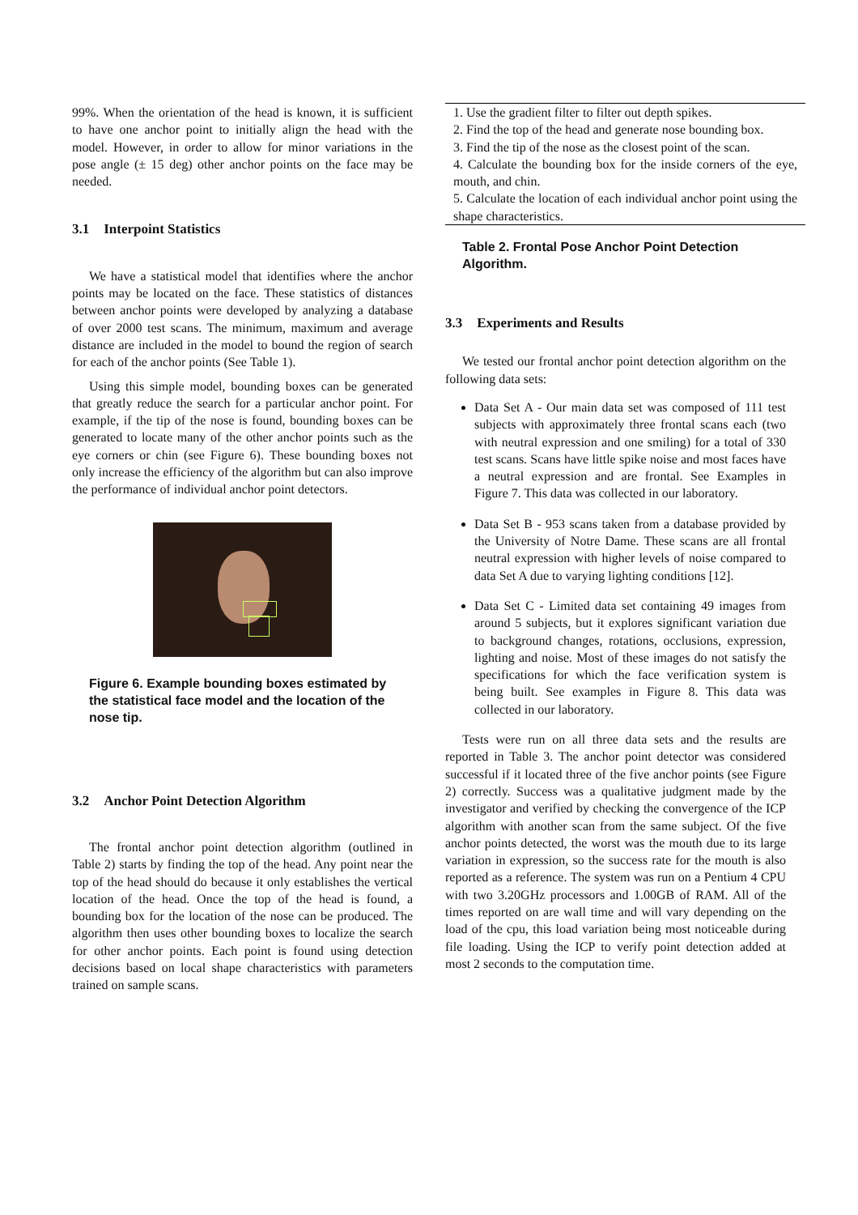99%. When the orientation of the head is known, it is sufficient to have one anchor point to initially align the head with the model. However, in order to allow for minor variations in the pose angle (± 15 deg) other anchor points on the face may be needed.
3.1 Interpoint Statistics
We have a statistical model that identifies where the anchor points may be located on the face. These statistics of distances between anchor points were developed by analyzing a database of over 2000 test scans. The minimum, maximum and average distance are included in the model to bound the region of search for each of the anchor points (See Table 1).
Using this simple model, bounding boxes can be generated that greatly reduce the search for a particular anchor point. For example, if the tip of the nose is found, bounding boxes can be generated to locate many of the other anchor points such as the eye corners or chin (see Figure 6). These bounding boxes not only increase the efficiency of the algorithm but can also improve the performance of individual anchor point detectors.
Figure 6. Example bounding boxes estimated by the statistical face model and the location of the nose tip.
3.2 Anchor Point Detection Algorithm
The frontal anchor point detection algorithm (outlined in Table 2) starts by finding the top of the head. Any point near the top of the head should do because it only establishes the vertical location of the head. Once the top of the head is found, a bounding box for the location of the nose can be produced. The algorithm then uses other bounding boxes to localize the search for other anchor points. Each point is found using detection decisions based on local shape characteristics with parameters trained on sample scans.
| 1. Use the gradient filter to filter out depth spikes. |
| 2. Find the top of the head and generate nose bounding box. |
| 3. Find the tip of the nose as the closest point of the scan. |
| 4. Calculate the bounding box for the inside corners of the eye, mouth, and chin. |
| 5. Calculate the location of each individual anchor point using the shape characteristics. |
Table 2. Frontal Pose Anchor Point Detection Algorithm.
3.3 Experiments and Results
We tested our frontal anchor point detection algorithm on the following data sets:
Data Set A - Our main data set was composed of 111 test subjects with approximately three frontal scans each (two with neutral expression and one smiling) for a total of 330 test scans. Scans have little spike noise and most faces have a neutral expression and are frontal. See Examples in Figure 7. This data was collected in our laboratory.
Data Set B - 953 scans taken from a database provided by the University of Notre Dame. These scans are all frontal neutral expression with higher levels of noise compared to data Set A due to varying lighting conditions [12].
Data Set C - Limited data set containing 49 images from around 5 subjects, but it explores significant variation due to background changes, rotations, occlusions, expression, lighting and noise. Most of these images do not satisfy the specifications for which the face verification system is being built. See examples in Figure 8. This data was collected in our laboratory.
Tests were run on all three data sets and the results are reported in Table 3. The anchor point detector was considered successful if it located three of the five anchor points (see Figure 2) correctly. Success was a qualitative judgment made by the investigator and verified by checking the convergence of the ICP algorithm with another scan from the same subject. Of the five anchor points detected, the worst was the mouth due to its large variation in expression, so the success rate for the mouth is also reported as a reference. The system was run on a Pentium 4 CPU with two 3.20GHz processors and 1.00GB of RAM. All of the times reported on are wall time and will vary depending on the load of the cpu, this load variation being most noticeable during file loading. Using the ICP to verify point detection added at most 2 seconds to the computation time.